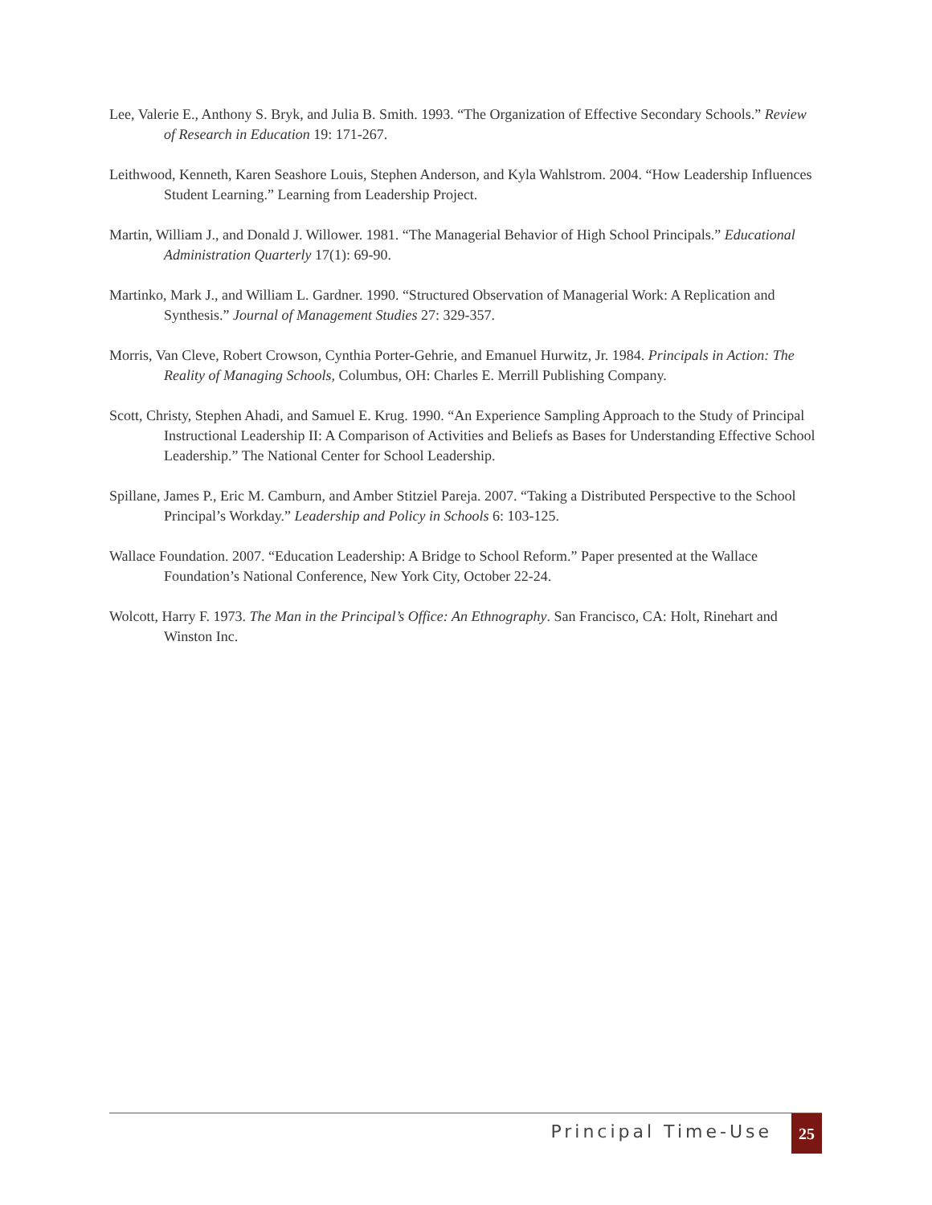Lee, Valerie E., Anthony S. Bryk, and Julia B. Smith. 1993. “The Organization of Effective Secondary Schools.” Review of Research in Education 19: 171-267.
Leithwood, Kenneth, Karen Seashore Louis, Stephen Anderson, and Kyla Wahlstrom. 2004. “How Leadership Influences Student Learning.” Learning from Leadership Project.
Martin, William J., and Donald J. Willower. 1981. “The Managerial Behavior of High School Principals.” Educational Administration Quarterly 17(1): 69-90.
Martinko, Mark J., and William L. Gardner. 1990. “Structured Observation of Managerial Work: A Replication and Synthesis.” Journal of Management Studies 27: 329-357.
Morris, Van Cleve, Robert Crowson, Cynthia Porter-Gehrie, and Emanuel Hurwitz, Jr. 1984. Principals in Action: The Reality of Managing Schools, Columbus, OH: Charles E. Merrill Publishing Company.
Scott, Christy, Stephen Ahadi, and Samuel E. Krug. 1990. “An Experience Sampling Approach to the Study of Principal Instructional Leadership II: A Comparison of Activities and Beliefs as Bases for Understanding Effective School Leadership.” The National Center for School Leadership.
Spillane, James P., Eric M. Camburn, and Amber Stitziel Pareja. 2007. “Taking a Distributed Perspective to the School Principal’s Workday.” Leadership and Policy in Schools 6: 103-125.
Wallace Foundation. 2007. “Education Leadership: A Bridge to School Reform.” Paper presented at the Wallace Foundation’s National Conference, New York City, October 22-24.
Wolcott, Harry F. 1973. The Man in the Principal’s Office: An Ethnography. San Francisco, CA: Holt, Rinehart and Winston Inc.
Principal Time-Use 25